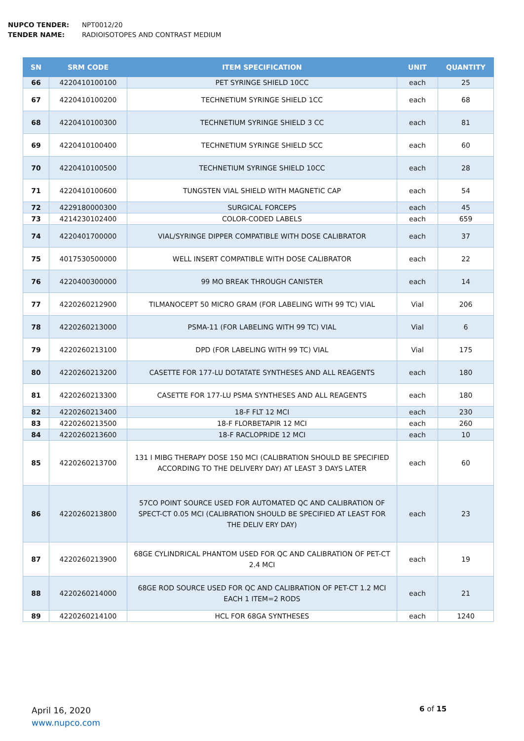NUPCO TENDER: NPT0012/20
TENDER NAME: RADIOISOTOPES AND CONTRAST MEDIUM
| SN | SRM CODE | ITEM SPECIFICATION | UNIT | QUANTITY |
| --- | --- | --- | --- | --- |
| 66 | 4220410100100 | PET SYRINGE SHIELD 10CC | each | 25 |
| 67 | 4220410100200 | TECHNETIUM SYRINGE SHIELD 1CC | each | 68 |
| 68 | 4220410100300 | TECHNETIUM SYRINGE SHIELD 3 CC | each | 81 |
| 69 | 4220410100400 | TECHNETIUM SYRINGE SHIELD 5CC | each | 60 |
| 70 | 4220410100500 | TECHNETIUM SYRINGE SHIELD 10CC | each | 28 |
| 71 | 4220410100600 | TUNGSTEN VIAL SHIELD WITH MAGNETIC CAP | each | 54 |
| 72 | 4229180000300 | SURGICAL FORCEPS | each | 45 |
| 73 | 4214230102400 | COLOR-CODED LABELS | each | 659 |
| 74 | 4220401700000 | VIAL/SYRINGE DIPPER COMPATIBLE WITH DOSE CALIBRATOR | each | 37 |
| 75 | 4017530500000 | WELL INSERT COMPATIBLE WITH DOSE CALIBRATOR | each | 22 |
| 76 | 4220400300000 | 99 MO BREAK THROUGH CANISTER | each | 14 |
| 77 | 4220260212900 | TILMANOCEPT 50 MICRO GRAM (FOR LABELING WITH 99 TC) VIAL | Vial | 206 |
| 78 | 4220260213000 | PSMA-11 (FOR LABELING WITH 99 TC) VIAL | Vial | 6 |
| 79 | 4220260213100 | DPD (FOR LABELING WITH 99 TC) VIAL | Vial | 175 |
| 80 | 4220260213200 | CASETTE FOR 177-LU DOTATATE SYNTHESES AND ALL REAGENTS | each | 180 |
| 81 | 4220260213300 | CASETTE FOR 177-LU PSMA SYNTHESES AND ALL REAGENTS | each | 180 |
| 82 | 4220260213400 | 18-F FLT 12 MCI | each | 230 |
| 83 | 4220260213500 | 18-F FLORBETAPIR 12 MCI | each | 260 |
| 84 | 4220260213600 | 18-F RACLOPRIDE 12 MCI | each | 10 |
| 85 | 4220260213700 | 131 I MIBG THERAPY DOSE 150 MCI (CALIBRATION SHOULD BE SPECIFIED ACCORDING TO THE DELIVERY DAY) AT LEAST 3 DAYS LATER | each | 60 |
| 86 | 4220260213800 | 57CO POINT SOURCE USED FOR AUTOMATED QC AND CALIBRATION OF SPECT-CT 0.05 MCI (CALIBRATION SHOULD BE SPECIFIED AT LEAST FOR THE DELIV ERY DAY) | each | 23 |
| 87 | 4220260213900 | 68GE CYLINDRICAL PHANTOM USED FOR QC AND CALIBRATION OF PET-CT 2.4 MCI | each | 19 |
| 88 | 4220260214000 | 68GE ROD SOURCE USED FOR QC AND CALIBRATION OF PET-CT 1.2 MCI EACH 1 ITEM=2 RODS | each | 21 |
| 89 | 4220260214100 | HCL FOR 68GA SYNTHESES | each | 1240 |
April 16, 2020
www.nupco.com
6 of 15